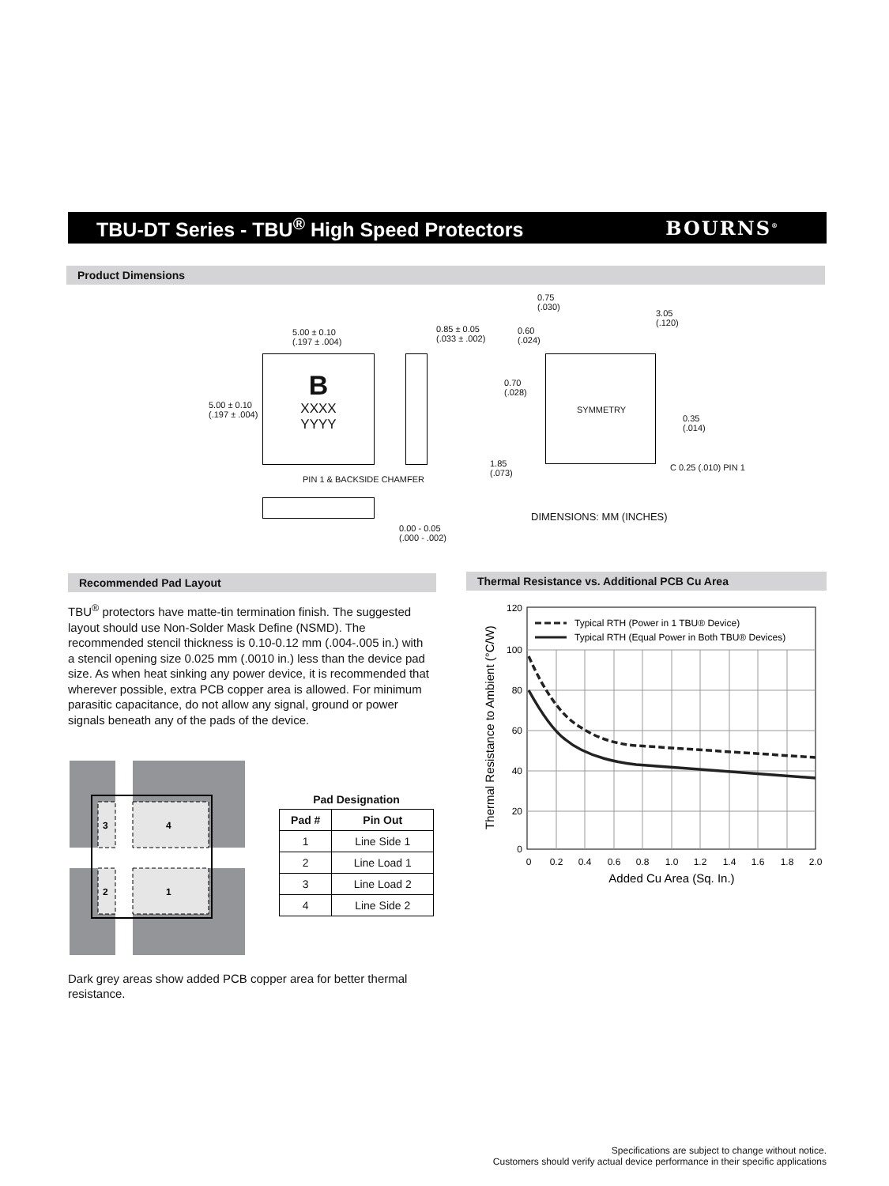TBU-DT Series - TBU<sup>®</sup> High Speed Protectors
BOURNS<sup>®</sup>
Product Dimensions
B
XXXX
YYYY
5.00 ± 0.10
(.197 ± .004)
5.00 ± 0.10
(.197 ± .004)
0.85 ± 0.05
(.033 ± .002)
PIN 1 & BACKSIDE CHAMFER
0.00 - 0.05
(.000 - .002)
0.75
(.030)
3.05
(.120)
0.60
(.024)
0.70
(.028)
SYMMETRY
0.35
(.014)
1.85
(.073)
C 0.25 (.010) PIN 1
DIMENSIONS: MM (INCHES)
Recommended Pad Layout Thermal Resistance vs. Additional PCB Cu Area
TBU<sup>®</sup> protectors have matte-tin termination finish. The suggested layout should use Non-Solder Mask Define (NSMD). The recommended stencil thickness is 0.10-0.12 mm (.004-.005 in.) with a stencil opening size 0.025 mm (.0010 in.) less than the device pad size. As when heat sinking any power device, it is recommended that wherever possible, extra PCB copper area is allowed. For minimum parasitic capacitance, do not allow any signal, ground or power signals beneath any of the pads of the device.
3
4
2
1
Pad Designation
| Pad # | Pin Out |
| --- | --- |
| 1 | Line Side 1 |
| 2 | Line Load 1 |
| 3 | Line Load 2 |
| 4 | Line Side 2 |
Dark grey areas show added PCB copper area for better thermal resistance.
Typical RTH (Power in 1 TBU® Device)
Typical RTH (Equal Power in Both TBU® Devices)
120
100
80
60
40
20
0
0
0.2
0.4
0.6
0.8
1.0
1.2
1.4
1.6
1.8
2.0
Added Cu Area (Sq. In.)
Thermal Resistance to Ambient (°C/W)
Specifications are subject to change without notice.
Customers should verify actual device performance in their specific applications